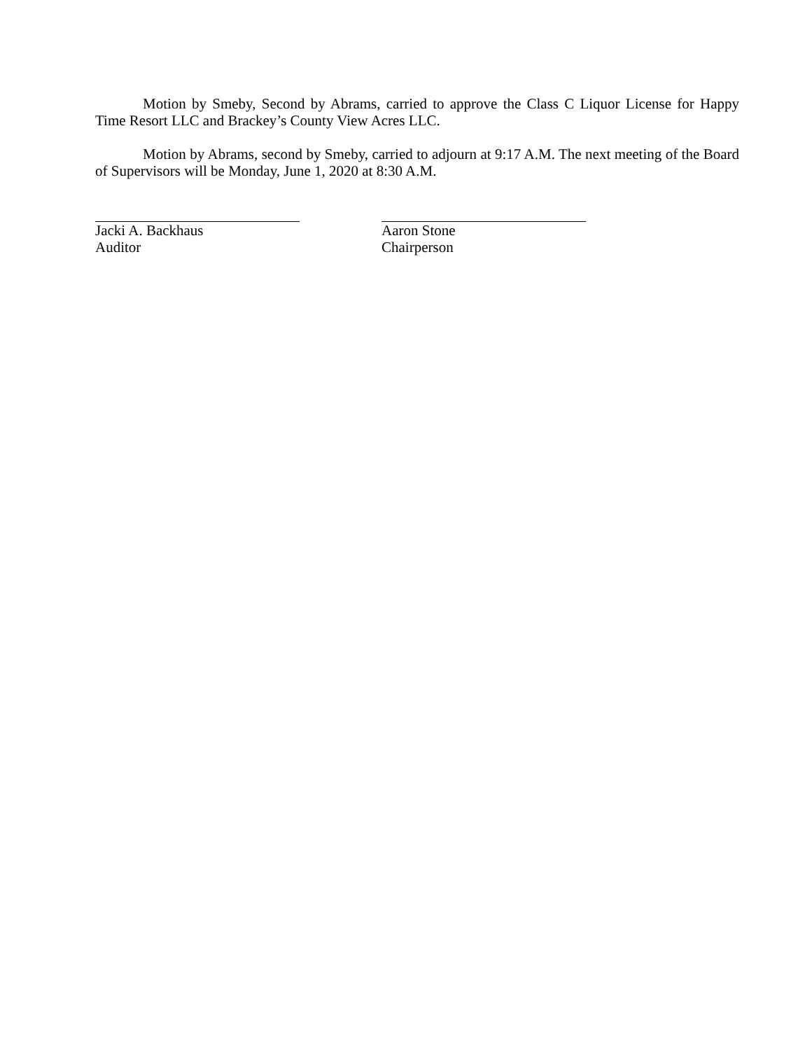Motion by Smeby, Second by Abrams, carried to approve the Class C Liquor License for Happy Time Resort LLC and Brackey’s County View Acres LLC.
Motion by Abrams, second by Smeby, carried to adjourn at 9:17 A.M. The next meeting of the Board of Supervisors will be Monday, June 1, 2020 at 8:30 A.M.
Jacki A. Backhaus
Auditor
Aaron Stone
Chairperson